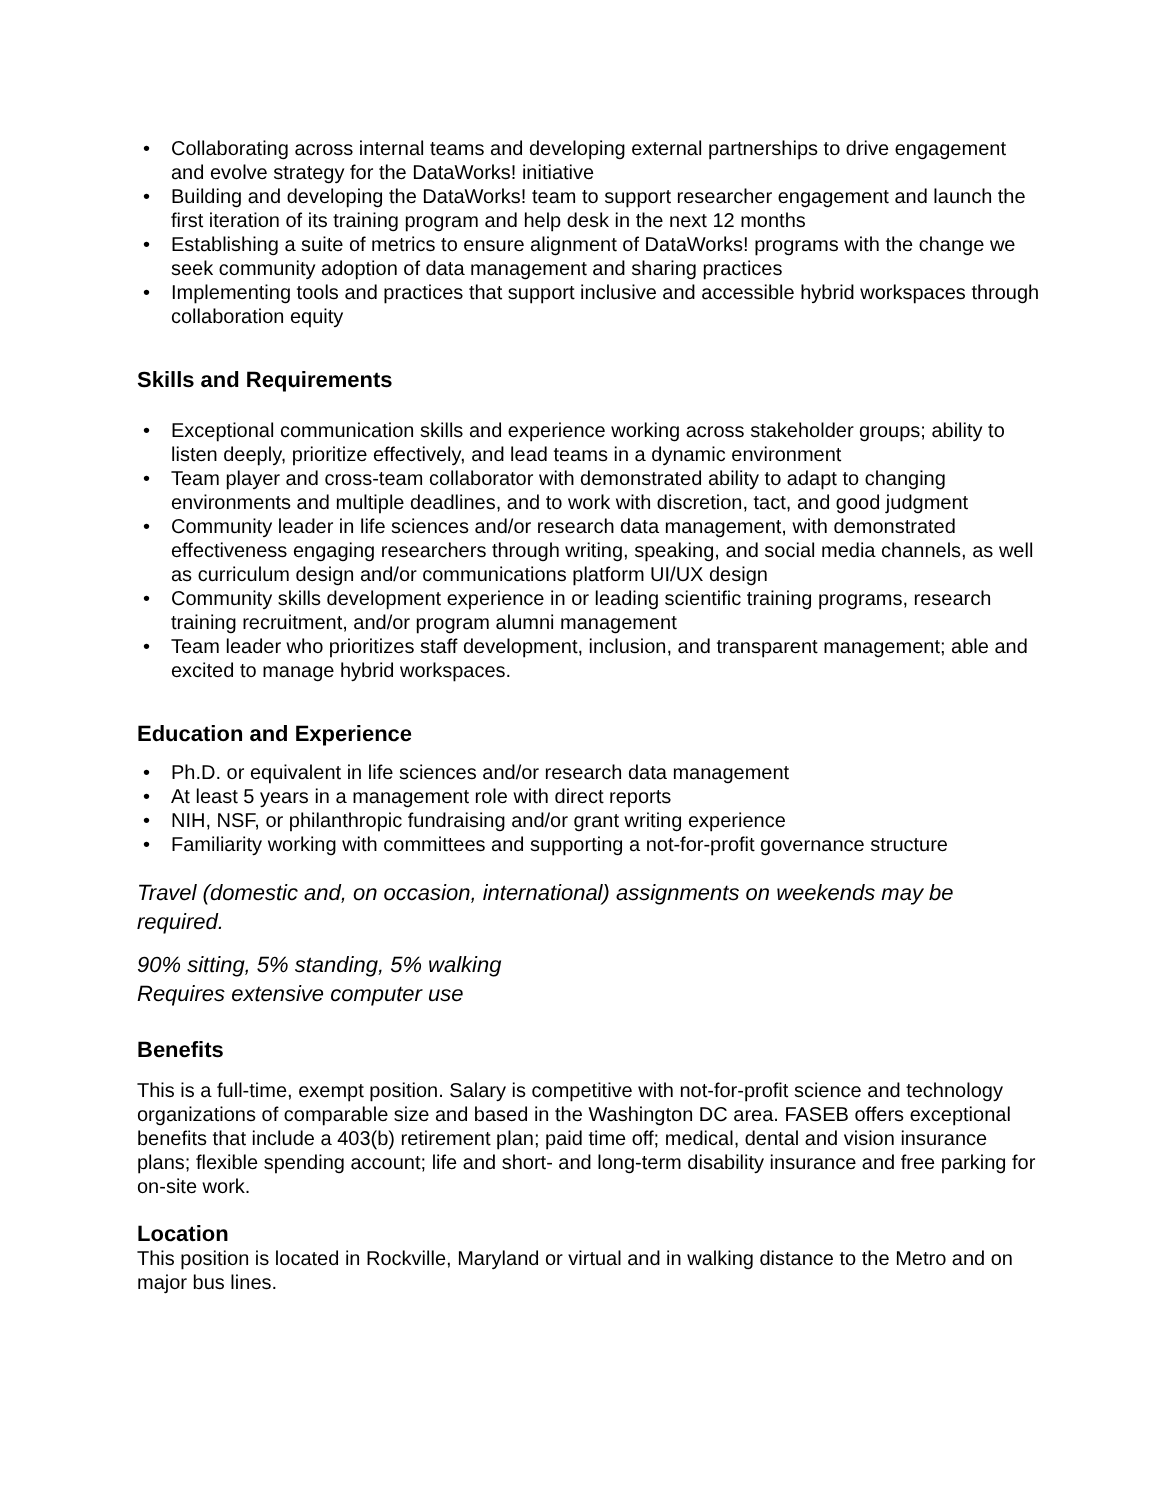• Collaborating across internal teams and developing external partnerships to drive engagement and evolve strategy for the DataWorks! initiative
• Building and developing the DataWorks! team to support researcher engagement and launch the first iteration of its training program and help desk in the next 12 months
• Establishing a suite of metrics to ensure alignment of DataWorks! programs with the change we seek community adoption of data management and sharing practices
• Implementing tools and practices that support inclusive and accessible hybrid workspaces through collaboration equity
Skills and Requirements
• Exceptional communication skills and experience working across stakeholder groups; ability to listen deeply, prioritize effectively, and lead teams in a dynamic environment
• Team player and cross-team collaborator with demonstrated ability to adapt to changing environments and multiple deadlines, and to work with discretion, tact, and good judgment
• Community leader in life sciences and/or research data management, with demonstrated effectiveness engaging researchers through writing, speaking, and social media channels, as well as curriculum design and/or communications platform UI/UX design
• Community skills development experience in or leading scientific training programs, research training recruitment, and/or program alumni management
• Team leader who prioritizes staff development, inclusion, and transparent management; able and excited to manage hybrid workspaces.
Education and Experience
• Ph.D. or equivalent in life sciences and/or research data management
• At least 5 years in a management role with direct reports
• NIH, NSF, or philanthropic fundraising and/or grant writing experience
• Familiarity working with committees and supporting a not-for-profit governance structure
Travel (domestic and, on occasion, international) assignments on weekends may be required.
90% sitting, 5% standing, 5% walking
Requires extensive computer use
Benefits
This is a full-time, exempt position. Salary is competitive with not-for-profit science and technology organizations of comparable size and based in the Washington DC area. FASEB offers exceptional benefits that include a 403(b) retirement plan; paid time off; medical, dental and vision insurance plans; flexible spending account; life and short- and long-term disability insurance and free parking for on-site work.
Location
This position is located in Rockville, Maryland or virtual and in walking distance to the Metro and on major bus lines.